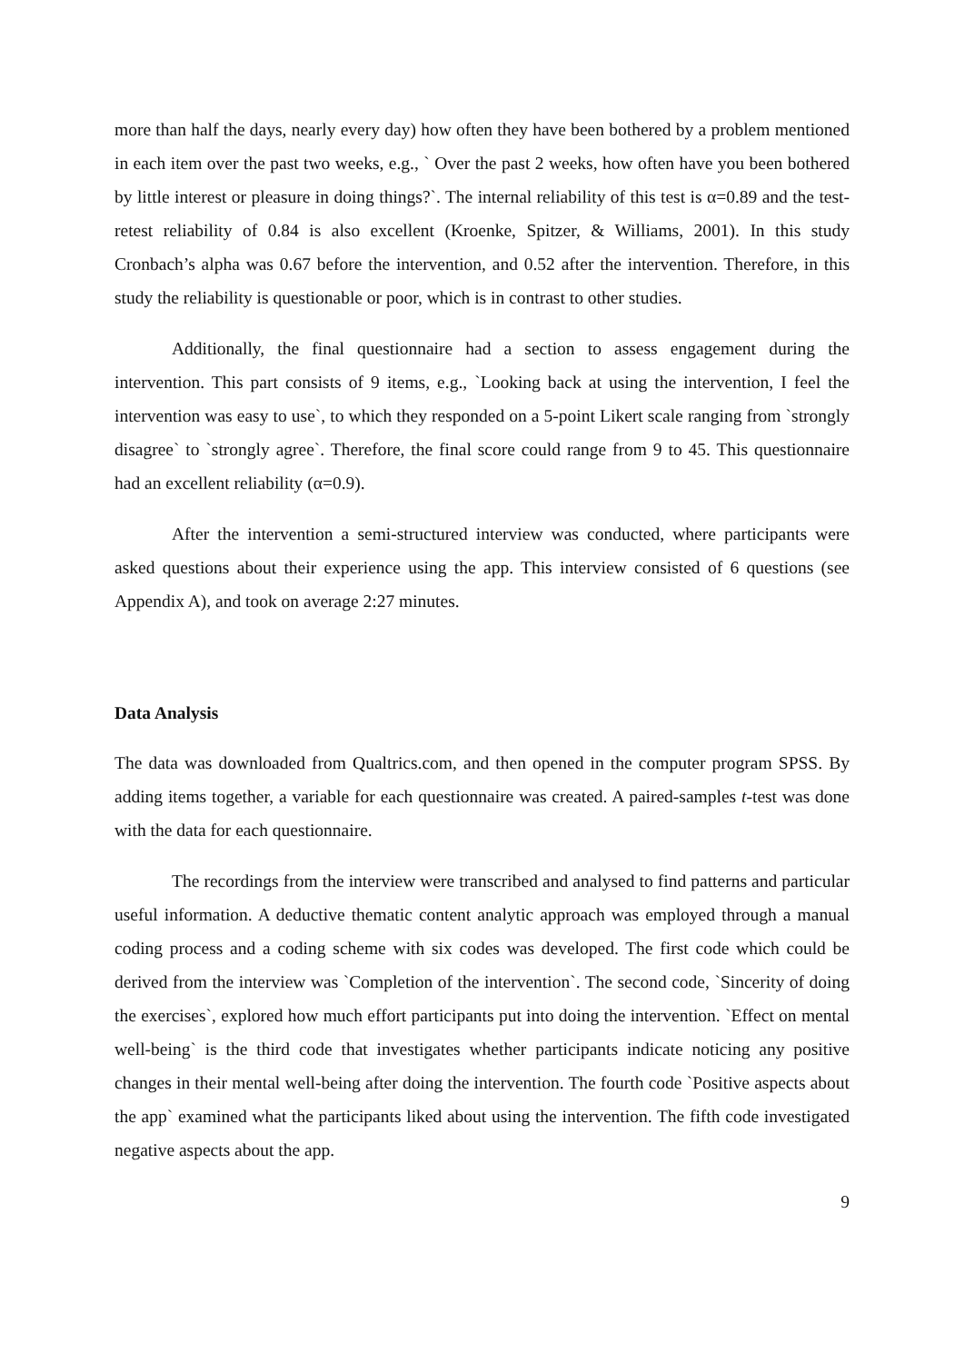more than half the days, nearly every day) how often they have been bothered by a problem mentioned in each item over the past two weeks, e.g., ` Over the past 2 weeks, how often have you been bothered by little interest or pleasure in doing things?`. The internal reliability of this test is α=0.89 and the test-retest reliability of 0.84 is also excellent (Kroenke, Spitzer, & Williams, 2001). In this study Cronbach’s alpha was 0.67 before the intervention, and 0.52 after the intervention. Therefore, in this study the reliability is questionable or poor, which is in contrast to other studies.
Additionally, the final questionnaire had a section to assess engagement during the intervention. This part consists of 9 items, e.g., `Looking back at using the intervention, I feel the intervention was easy to use`, to which they responded on a 5-point Likert scale ranging from `strongly disagree` to `strongly agree`. Therefore, the final score could range from 9 to 45. This questionnaire had an excellent reliability (α=0.9).
After the intervention a semi-structured interview was conducted, where participants were asked questions about their experience using the app. This interview consisted of 6 questions (see Appendix A), and took on average 2:27 minutes.
Data Analysis
The data was downloaded from Qualtrics.com, and then opened in the computer program SPSS. By adding items together, a variable for each questionnaire was created. A paired-samples t-test was done with the data for each questionnaire.
The recordings from the interview were transcribed and analysed to find patterns and particular useful information. A deductive thematic content analytic approach was employed through a manual coding process and a coding scheme with six codes was developed. The first code which could be derived from the interview was `Completion of the intervention`. The second code, `Sincerity of doing the exercises`, explored how much effort participants put into doing the intervention. `Effect on mental well-being` is the third code that investigates whether participants indicate noticing any positive changes in their mental well-being after doing the intervention. The fourth code `Positive aspects about the app` examined what the participants liked about using the intervention. The fifth code investigated negative aspects about the app.
9